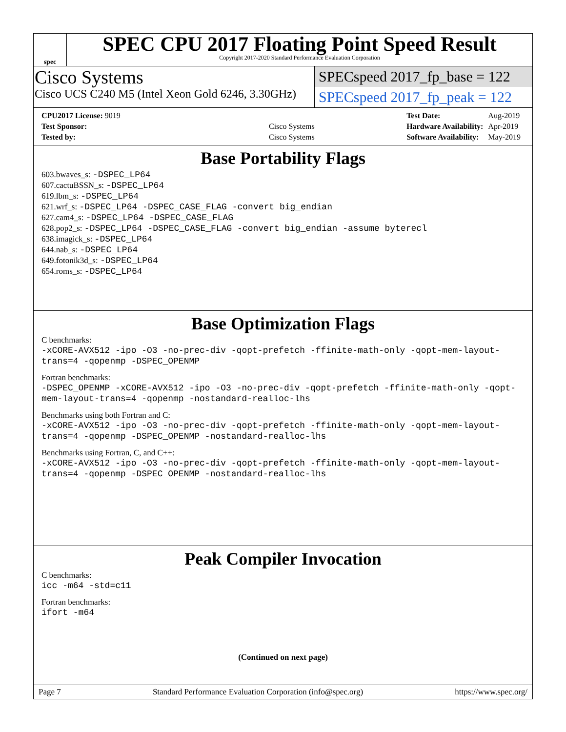spec
SPEC CPU 2017 Floating Point Speed Result
Copyright 2017-2020 Standard Performance Evaluation Corporation
Cisco Systems
Cisco UCS C240 M5 (Intel Xeon Gold 6246, 3.30GHz)
SPECspeed 2017_fp_base = 122
SPECspeed 2017_fp_peak = 122
| CPU2017 License: 9019 | |
| Test Sponsor: | Cisco Systems |
| Tested by: | Cisco Systems |
| Test Date: | Aug-2019 |
| Hardware Availability: | Apr-2019 |
| Software Availability: | May-2019 |
Base Portability Flags
603.bwaves_s: -DSPEC_LP64
607.cactuBSSN_s: -DSPEC_LP64
619.lbm_s: -DSPEC_LP64
621.wrf_s: -DSPEC_LP64 -DSPEC_CASE_FLAG -convert big_endian
627.cam4_s: -DSPEC_LP64 -DSPEC_CASE_FLAG
628.pop2_s: -DSPEC_LP64 -DSPEC_CASE_FLAG -convert big_endian -assume byterecl
638.imagick_s: -DSPEC_LP64
644.nab_s: -DSPEC_LP64
649.fotonik3d_s: -DSPEC_LP64
654.roms_s: -DSPEC_LP64
Base Optimization Flags
C benchmarks:
-xCORE-AVX512 -ipo -O3 -no-prec-div -qopt-prefetch -ffinite-math-only -qopt-mem-layout-trans=4 -qopenmp -DSPEC_OPENMP
Fortran benchmarks:
-DSPEC_OPENMP -xCORE-AVX512 -ipo -O3 -no-prec-div -qopt-prefetch -ffinite-math-only -qopt-mem-layout-trans=4 -qopenmp -nostandard-realloc-lhs
Benchmarks using both Fortran and C:
-xCORE-AVX512 -ipo -O3 -no-prec-div -qopt-prefetch -ffinite-math-only -qopt-mem-layout-trans=4 -qopenmp -DSPEC_OPENMP -nostandard-realloc-lhs
Benchmarks using Fortran, C, and C++:
-xCORE-AVX512 -ipo -O3 -no-prec-div -qopt-prefetch -ffinite-math-only -qopt-mem-layout-trans=4 -qopenmp -DSPEC_OPENMP -nostandard-realloc-lhs
Peak Compiler Invocation
C benchmarks:
icc -m64 -std=c11
Fortran benchmarks:
ifort -m64
(Continued on next page)
Page 7 Standard Performance Evaluation Corporation (info@spec.org) https://www.spec.org/